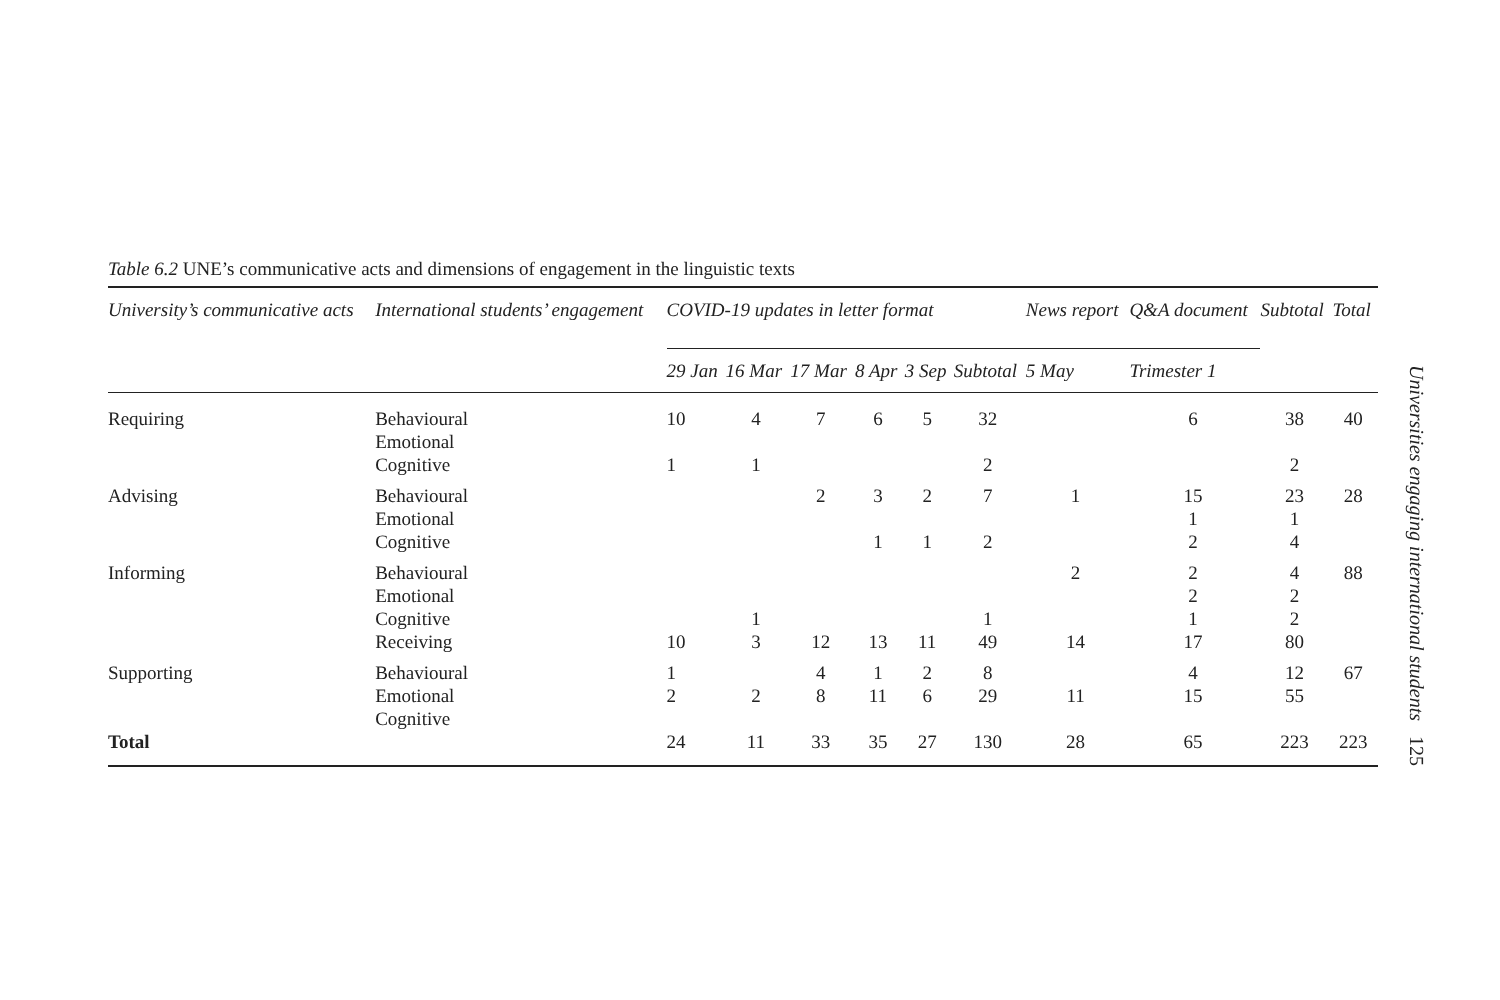Table 6.2 UNE’s communicative acts and dimensions of engagement in the linguistic texts
| University’s communicative acts | International students’ engagement | COVID-19 updates in letter format | | | | | | News report | Q&A document | Subtotal | Total |
| --- | --- | --- | --- | --- | --- | --- | --- | --- | --- | --- | --- |
| | | 29 Jan | 16 Mar | 17 Mar | 8 Apr | 3 Sep | Subtotal | 5 May | Trimester 1 | | |
| Requiring | Behavioural Emotional Cognitive | 10 1 | 4 1 | 7 | 6 | 5 | 32 2 | | 6 | 38 2 | 40 |
| Advising | Behavioural Emotional Cognitive | | | 2 | 3 1 | 2 1 | 7 2 | 1 | 15 1 2 | 23 1 4 | 28 |
| Informing | Behavioural Emotional Cognitive Receiving | 10 | 1 3 | 12 | 13 | 11 | 1 49 | 2 14 | 2 2 1 17 | 4 2 2 80 | 88 |
| Supporting | Behavioural Emotional Cognitive | 1 2 | 2 | 4 8 | 1 11 | 2 6 | 8 29 | 11 | 4 15 | 12 55 | 67 |
| Total | | 24 | 11 | 33 | 35 | 27 | 130 | 28 | 65 | 223 | 223 |
Universities engaging international students 125